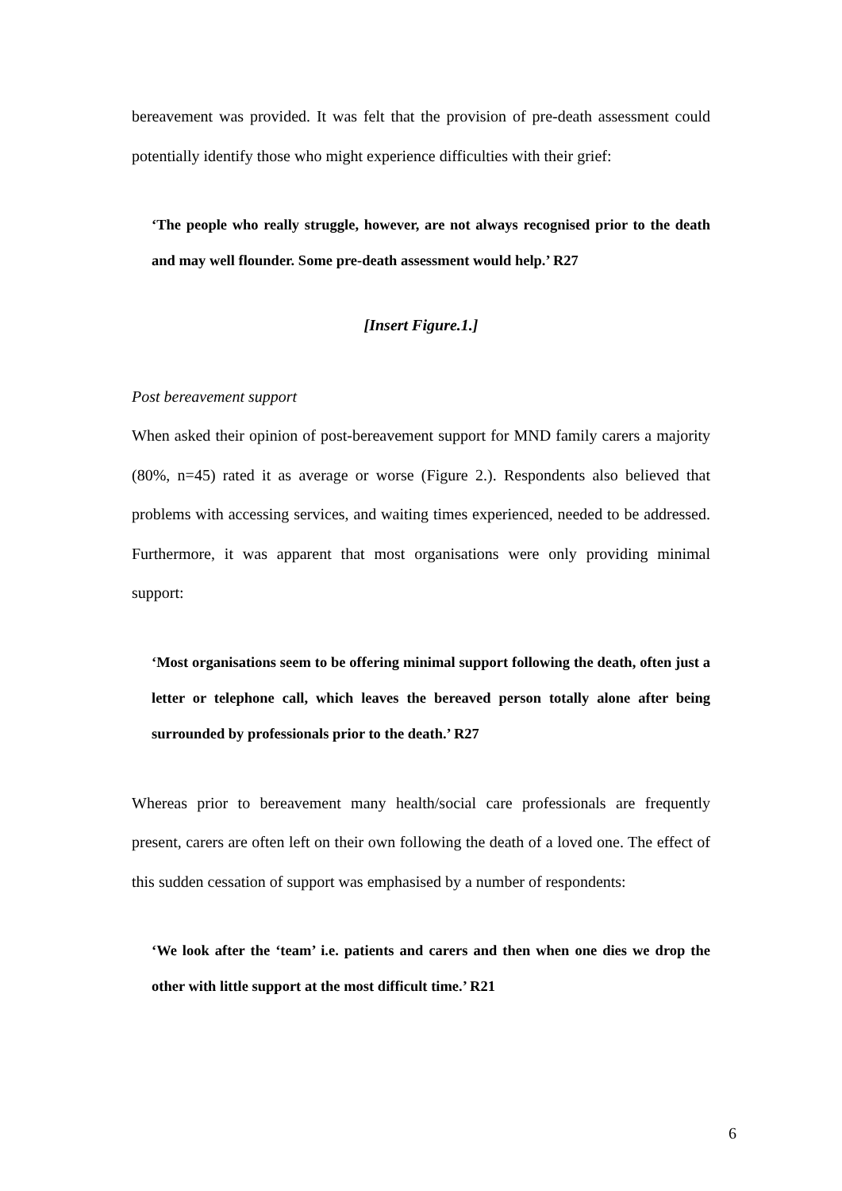bereavement was provided. It was felt that the provision of pre-death assessment could potentially identify those who might experience difficulties with their grief:
‘The people who really struggle, however, are not always recognised prior to the death and may well flounder. Some pre-death assessment would help.’ R27
[Insert Figure.1.]
Post bereavement support
When asked their opinion of post-bereavement support for MND family carers a majority (80%, n=45) rated it as average or worse (Figure 2.). Respondents also believed that problems with accessing services, and waiting times experienced, needed to be addressed. Furthermore, it was apparent that most organisations were only providing minimal support:
‘Most organisations seem to be offering minimal support following the death, often just a letter or telephone call, which leaves the bereaved person totally alone after being surrounded by professionals prior to the death.’ R27
Whereas prior to bereavement many health/social care professionals are frequently present, carers are often left on their own following the death of a loved one. The effect of this sudden cessation of support was emphasised by a number of respondents:
‘We look after the ‘team’ i.e. patients and carers and then when one dies we drop the other with little support at the most difficult time.’ R21
6